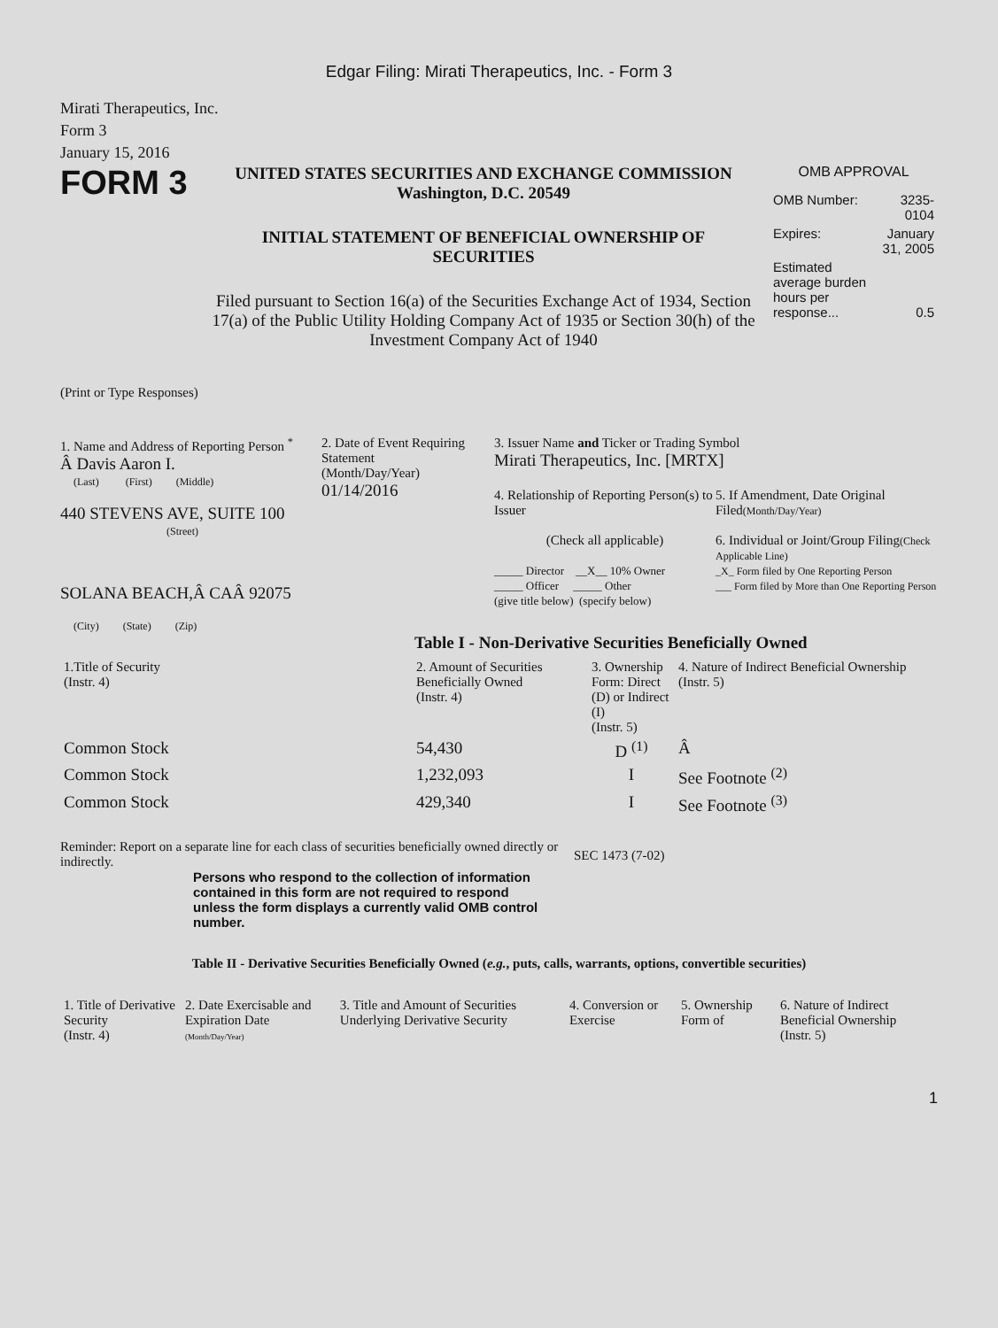Edgar Filing: Mirati Therapeutics, Inc. - Form 3
Mirati Therapeutics, Inc.
Form 3
January 15, 2016
FORM 3
UNITED STATES SECURITIES AND EXCHANGE COMMISSION
Washington, D.C. 20549
INITIAL STATEMENT OF BENEFICIAL OWNERSHIP OF SECURITIES
Filed pursuant to Section 16(a) of the Securities Exchange Act of 1934, Section 17(a) of the Public Utility Holding Company Act of 1935 or Section 30(h) of the Investment Company Act of 1940
OMB APPROVAL
| OMB Number: | 3235-0104 |
| Expires: | January 31, 2005 |
| Estimated average burden hours per response... | 0.5 |
(Print or Type Responses)
1. Name and Address of Reporting Person <sup>*</sup>
Â Davis Aaron I.
(Last) (First) (Middle)
440 STEVENS AVE, SUITE 100
(Street)
SOLANA BEACH,Â CAÂ 92075
(City) (State) (Zip)
2. Date of Event Requiring Statement
(Month/Day/Year)
01/14/2016
3. Issuer Name and Ticker or Trading Symbol
Mirati Therapeutics, Inc. [MRTX]
4. Relationship of Reporting Person(s) to Issuer
(Check all applicable)
_____ Director __X__ 10% Owner
_____ Officer _____ Other
(give title below) (specify below)
5. If Amendment, Date Original Filed(Month/Day/Year)
6. Individual or Joint/Group Filing(Check Applicable Line)
_X_ Form filed by One Reporting Person
___ Form filed by More than One Reporting Person
Table I - Non-Derivative Securities Beneficially Owned
| 1.Title of Security (Instr. 4) | 2. Amount of Securities Beneficially Owned (Instr. 4) | 3. Ownership Form: Direct (D) or Indirect (I) (Instr. 5) | 4. Nature of Indirect Beneficial Ownership (Instr. 5) |
| --- | --- | --- | --- |
| Common Stock | 54,430 | D <sup>(1)</sup> | Â |
| Common Stock | 1,232,093 | I | See Footnote <sup>(2)</sup> |
| Common Stock | 429,340 | I | See Footnote <sup>(3)</sup> |
Reminder: Report on a separate line for each class of securities beneficially owned directly or indirectly.
SEC 1473 (7-02)
Persons who respond to the collection of information contained in this form are not required to respond unless the form displays a currently valid OMB control number.
Table II - Derivative Securities Beneficially Owned (e.g., puts, calls, warrants, options, convertible securities)
| 1. Title of Derivative Security (Instr. 4) | 2. Date Exercisable and Expiration Date (Month/Day/Year) | 3. Title and Amount of Securities Underlying Derivative Security | 4. Conversion or Exercise | 5. Ownership Form of | 6. Nature of Indirect Beneficial Ownership (Instr. 5) |
| --- | --- | --- | --- | --- | --- |
1